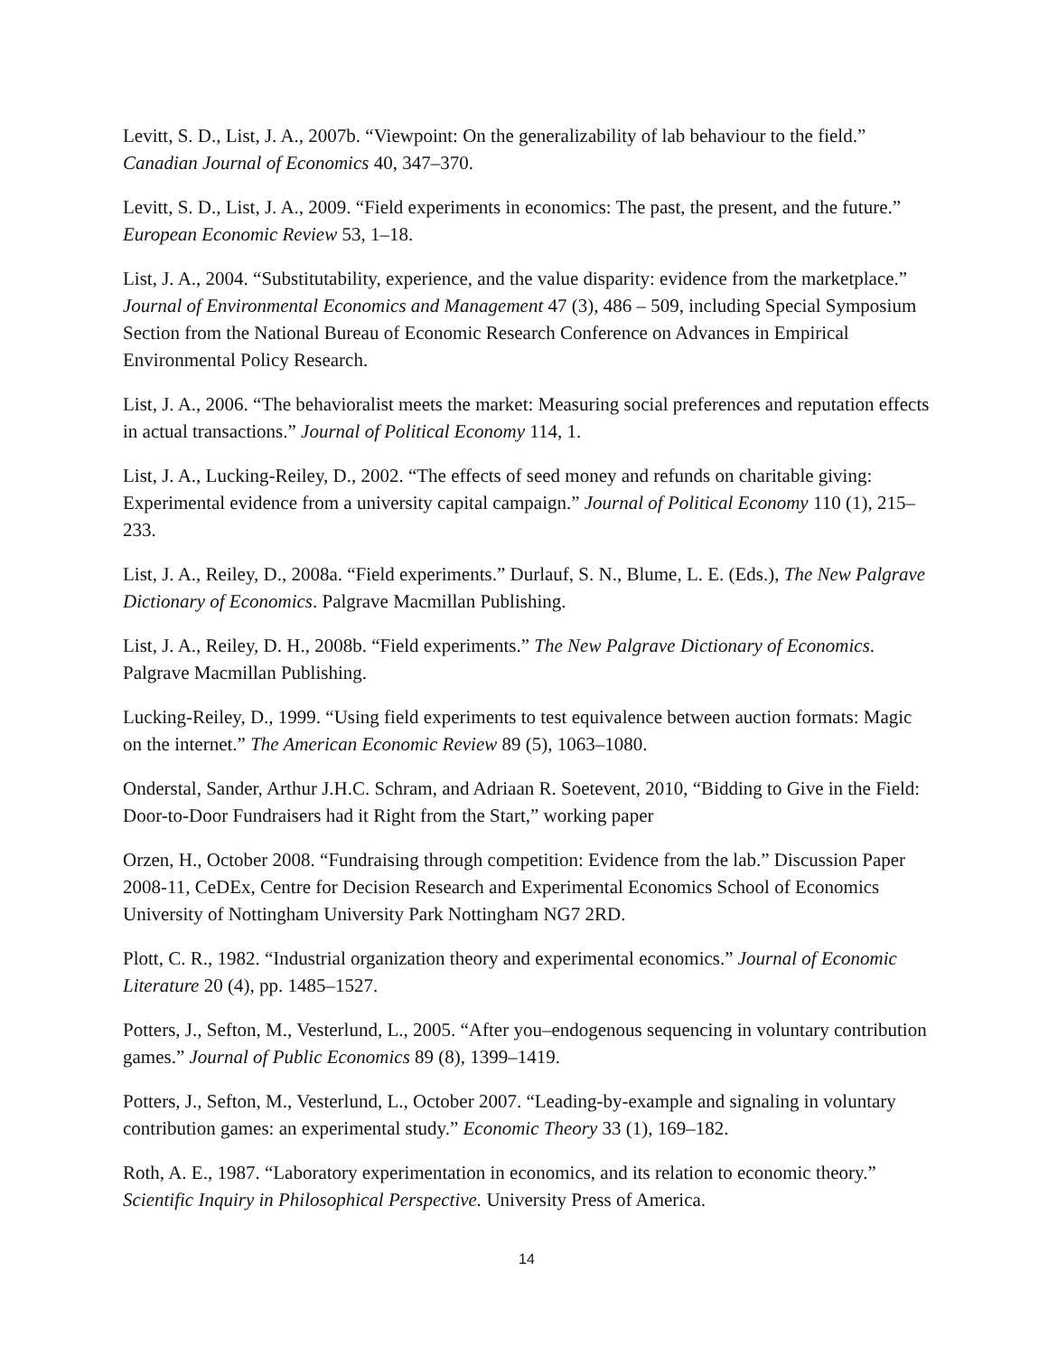Levitt, S. D., List, J. A., 2007b. “Viewpoint: On the generalizability of lab behaviour to the field.” Canadian Journal of Economics 40, 347–370.
Levitt, S. D., List, J. A., 2009. “Field experiments in economics: The past, the present, and the future.” European Economic Review 53, 1–18.
List, J. A., 2004. “Substitutability, experience, and the value disparity: evidence from the marketplace.” Journal of Environmental Economics and Management 47 (3), 486 – 509, including Special Symposium Section from the National Bureau of Economic Research Conference on Advances in Empirical Environmental Policy Research.
List, J. A., 2006. “The behavioralist meets the market: Measuring social preferences and reputation effects in actual transactions.” Journal of Political Economy 114, 1.
List, J. A., Lucking-Reiley, D., 2002. “The effects of seed money and refunds on charitable giving: Experimental evidence from a university capital campaign.” Journal of Political Economy 110 (1), 215–233.
List, J. A., Reiley, D., 2008a. “Field experiments.” Durlauf, S. N., Blume, L. E. (Eds.), The New Palgrave Dictionary of Economics. Palgrave Macmillan Publishing.
List, J. A., Reiley, D. H., 2008b. “Field experiments.” The New Palgrave Dictionary of Economics. Palgrave Macmillan Publishing.
Lucking-Reiley, D., 1999. “Using field experiments to test equivalence between auction formats: Magic on the internet.” The American Economic Review 89 (5), 1063–1080.
Onderstal, Sander, Arthur J.H.C. Schram, and Adriaan R. Soetevent, 2010, “Bidding to Give in the Field: Door-to-Door Fundraisers had it Right from the Start,” working paper
Orzen, H., October 2008. “Fundraising through competition: Evidence from the lab.” Discussion Paper 2008-11, CeDEx, Centre for Decision Research and Experimental Economics School of Economics University of Nottingham University Park Nottingham NG7 2RD.
Plott, C. R., 1982. “Industrial organization theory and experimental economics.” Journal of Economic Literature 20 (4), pp. 1485–1527.
Potters, J., Sefton, M., Vesterlund, L., 2005. “After you–endogenous sequencing in voluntary contribution games.” Journal of Public Economics 89 (8), 1399–1419.
Potters, J., Sefton, M., Vesterlund, L., October 2007. “Leading-by-example and signaling in voluntary contribution games: an experimental study.” Economic Theory 33 (1), 169–182.
Roth, A. E., 1987. “Laboratory experimentation in economics, and its relation to economic theory.” Scientific Inquiry in Philosophical Perspective. University Press of America.
14